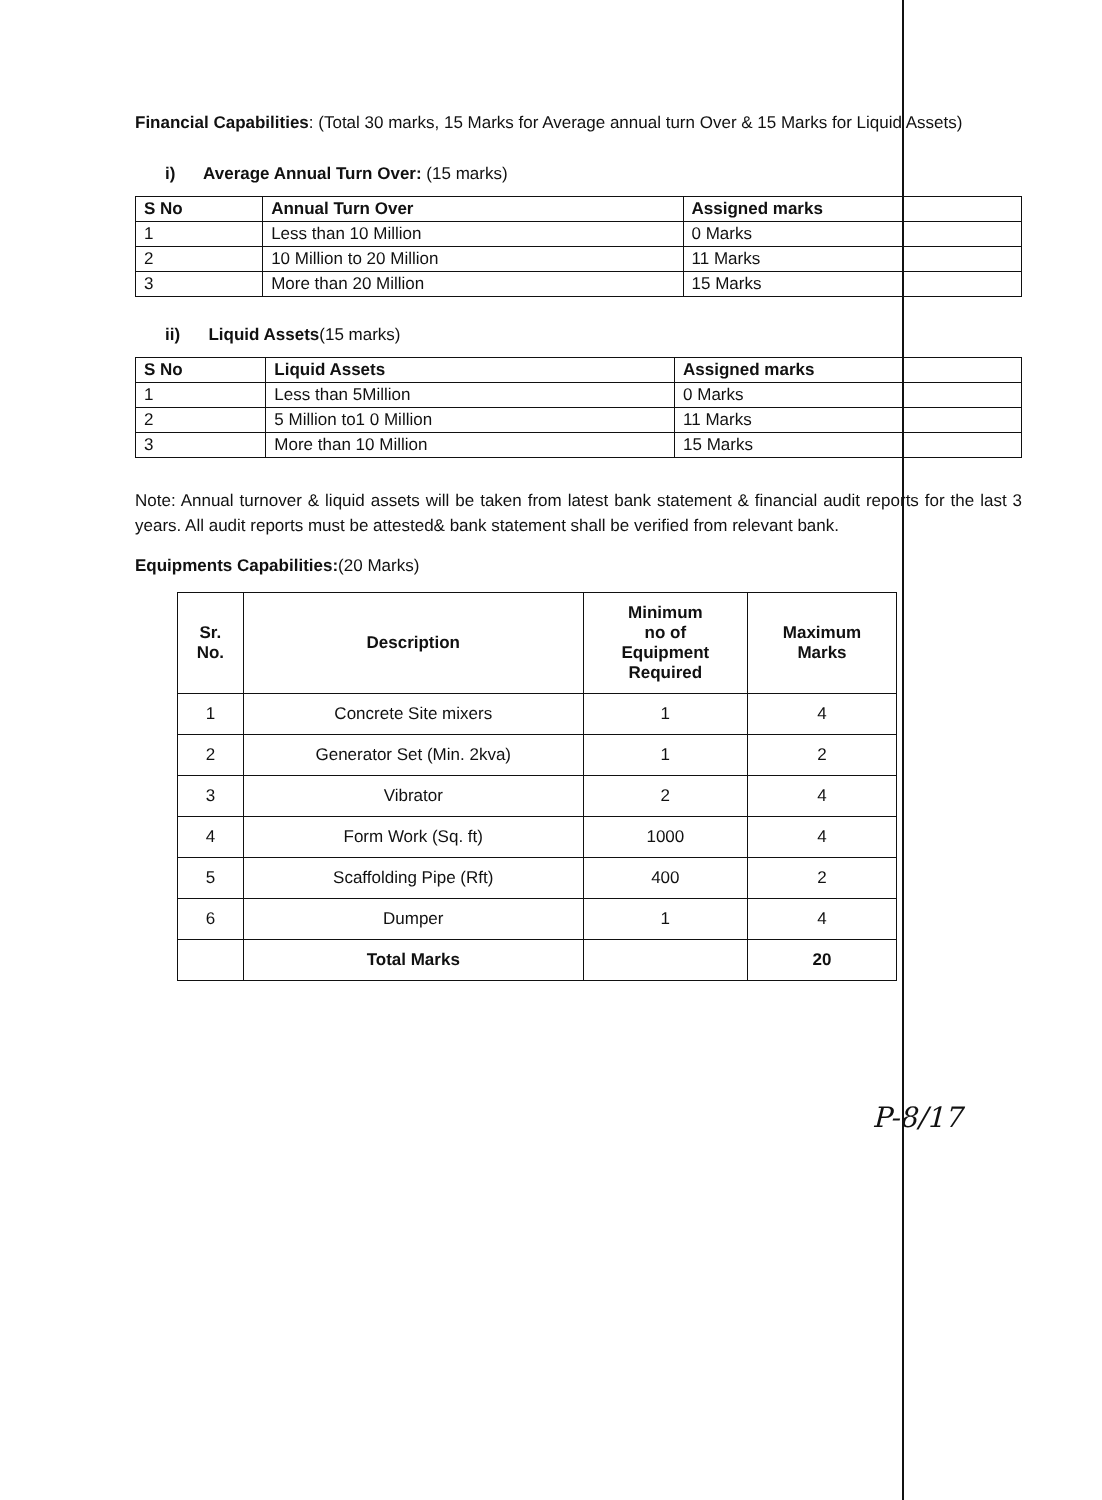Financial Capabilities: (Total 30 marks, 15 Marks for Average annual turn Over & 15 Marks for Liquid Assets)
i) Average Annual Turn Over: (15 marks)
| S No | Annual Turn Over | Assigned marks |
| --- | --- | --- |
| 1 | Less than 10 Million | 0 Marks |
| 2 | 10 Million to 20 Million | 11 Marks |
| 3 | More than 20 Million | 15 Marks |
ii) Liquid Assets(15 marks)
| S No | Liquid Assets | Assigned marks |
| --- | --- | --- |
| 1 | Less than 5Million | 0 Marks |
| 2 | 5 Million to1 0 Million | 11 Marks |
| 3 | More than 10 Million | 15 Marks |
Note: Annual turnover & liquid assets will be taken from latest bank statement & financial audit reports for the last 3 years. All audit reports must be attested& bank statement shall be verified from relevant bank.
Equipments Capabilities:(20 Marks)
| Sr. No. | Description | Minimum no of Equipment Required | Maximum Marks |
| --- | --- | --- | --- |
| 1 | Concrete Site mixers | 1 | 4 |
| 2 | Generator Set (Min. 2kva) | 1 | 2 |
| 3 | Vibrator | 2 | 4 |
| 4 | Form Work (Sq. ft) | 1000 | 4 |
| 5 | Scaffolding Pipe (Rft) | 400 | 2 |
| 6 | Dumper | 1 | 4 |
| | Total Marks | | 20 |
P-8/17